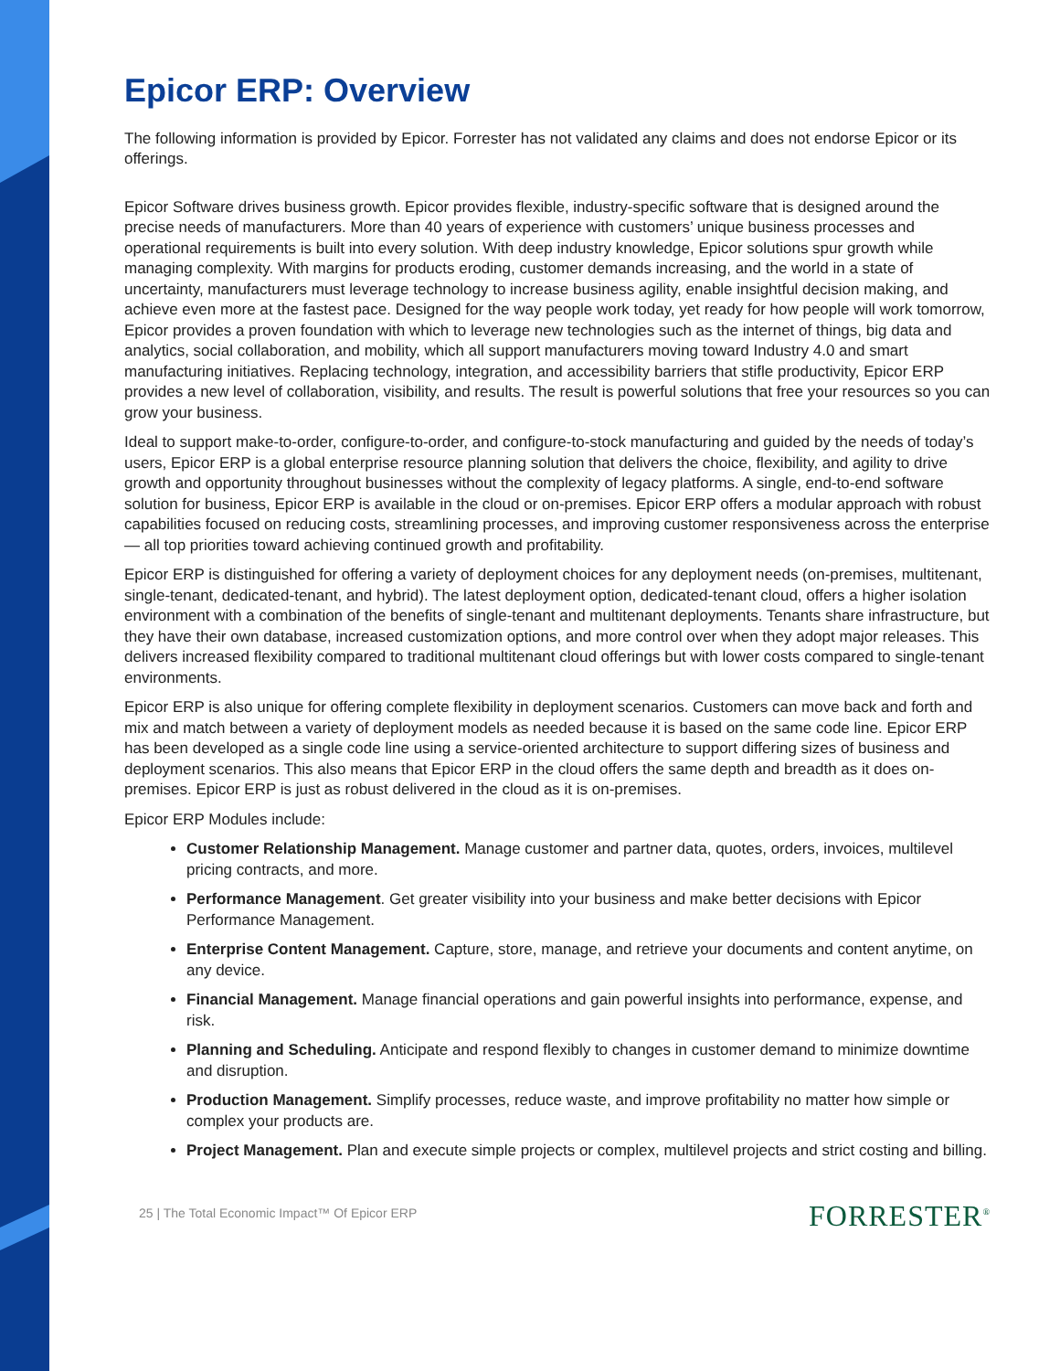Epicor ERP: Overview
The following information is provided by Epicor. Forrester has not validated any claims and does not endorse Epicor or its offerings.
Epicor Software drives business growth. Epicor provides flexible, industry-specific software that is designed around the precise needs of manufacturers. More than 40 years of experience with customers’ unique business processes and operational requirements is built into every solution. With deep industry knowledge, Epicor solutions spur growth while managing complexity. With margins for products eroding, customer demands increasing, and the world in a state of uncertainty, manufacturers must leverage technology to increase business agility, enable insightful decision making, and achieve even more at the fastest pace. Designed for the way people work today, yet ready for how people will work tomorrow, Epicor provides a proven foundation with which to leverage new technologies such as the internet of things, big data and analytics, social collaboration, and mobility, which all support manufacturers moving toward Industry 4.0 and smart manufacturing initiatives. Replacing technology, integration, and accessibility barriers that stifle productivity, Epicor ERP provides a new level of collaboration, visibility, and results. The result is powerful solutions that free your resources so you can grow your business.
Ideal to support make-to-order, configure-to-order, and configure-to-stock manufacturing and guided by the needs of today’s users, Epicor ERP is a global enterprise resource planning solution that delivers the choice, flexibility, and agility to drive growth and opportunity throughout businesses without the complexity of legacy platforms. A single, end-to-end software solution for business, Epicor ERP is available in the cloud or on-premises. Epicor ERP offers a modular approach with robust capabilities focused on reducing costs, streamlining processes, and improving customer responsiveness across the enterprise — all top priorities toward achieving continued growth and profitability.
Epicor ERP is distinguished for offering a variety of deployment choices for any deployment needs (on-premises, multitenant, single-tenant, dedicated-tenant, and hybrid). The latest deployment option, dedicated-tenant cloud, offers a higher isolation environment with a combination of the benefits of single-tenant and multitenant deployments. Tenants share infrastructure, but they have their own database, increased customization options, and more control over when they adopt major releases. This delivers increased flexibility compared to traditional multitenant cloud offerings but with lower costs compared to single-tenant environments.
Epicor ERP is also unique for offering complete flexibility in deployment scenarios. Customers can move back and forth and mix and match between a variety of deployment models as needed because it is based on the same code line. Epicor ERP has been developed as a single code line using a service-oriented architecture to support differing sizes of business and deployment scenarios. This also means that Epicor ERP in the cloud offers the same depth and breadth as it does on-premises. Epicor ERP is just as robust delivered in the cloud as it is on-premises.
Epicor ERP Modules include:
Customer Relationship Management. Manage customer and partner data, quotes, orders, invoices, multilevel pricing contracts, and more.
Performance Management. Get greater visibility into your business and make better decisions with Epicor Performance Management.
Enterprise Content Management. Capture, store, manage, and retrieve your documents and content anytime, on any device.
Financial Management. Manage financial operations and gain powerful insights into performance, expense, and risk.
Planning and Scheduling. Anticipate and respond flexibly to changes in customer demand to minimize downtime and disruption.
Production Management. Simplify processes, reduce waste, and improve profitability no matter how simple or complex your products are.
Project Management. Plan and execute simple projects or complex, multilevel projects and strict costing and billing.
25 | The Total Economic Impact™ Of Epicor ERP FORRESTER<sup>®</sup>